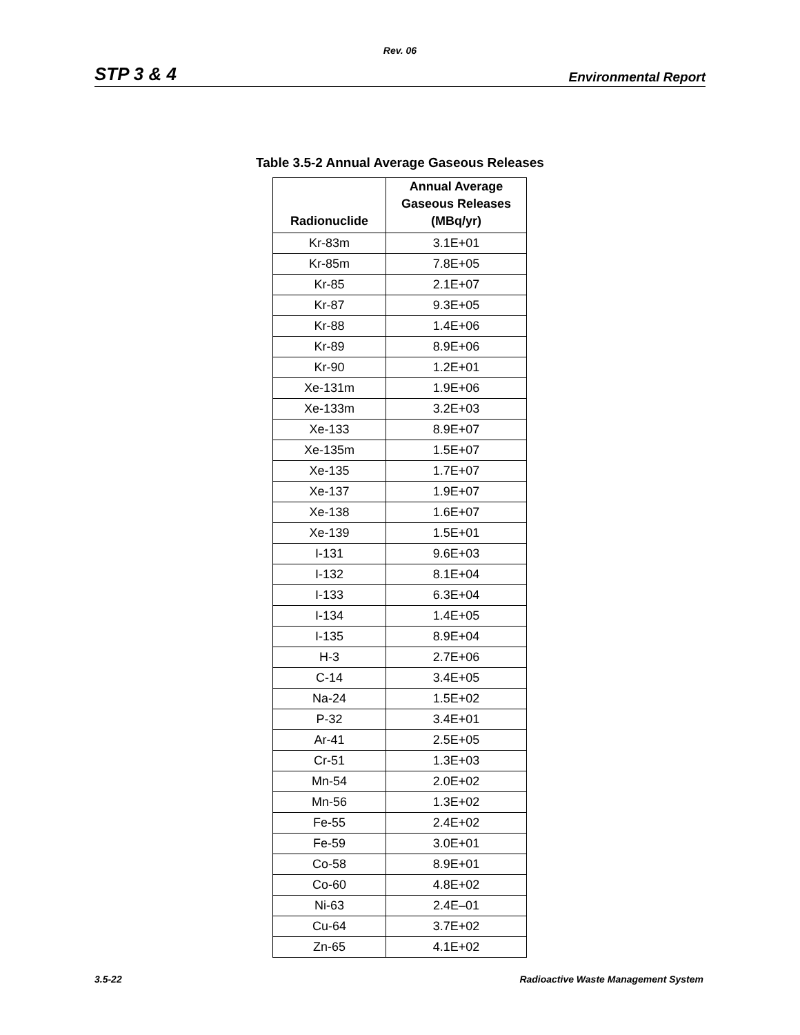Rev. 06
STP 3 & 4 Environmental Report
Table 3.5-2 Annual Average Gaseous Releases
| Radionuclide | Annual Average Gaseous Releases (MBq/yr) |
| --- | --- |
| Kr-83m | 3.1E+01 |
| Kr-85m | 7.8E+05 |
| Kr-85 | 2.1E+07 |
| Kr-87 | 9.3E+05 |
| Kr-88 | 1.4E+06 |
| Kr-89 | 8.9E+06 |
| Kr-90 | 1.2E+01 |
| Xe-131m | 1.9E+06 |
| Xe-133m | 3.2E+03 |
| Xe-133 | 8.9E+07 |
| Xe-135m | 1.5E+07 |
| Xe-135 | 1.7E+07 |
| Xe-137 | 1.9E+07 |
| Xe-138 | 1.6E+07 |
| Xe-139 | 1.5E+01 |
| I-131 | 9.6E+03 |
| I-132 | 8.1E+04 |
| I-133 | 6.3E+04 |
| I-134 | 1.4E+05 |
| I-135 | 8.9E+04 |
| H-3 | 2.7E+06 |
| C-14 | 3.4E+05 |
| Na-24 | 1.5E+02 |
| P-32 | 3.4E+01 |
| Ar-41 | 2.5E+05 |
| Cr-51 | 1.3E+03 |
| Mn-54 | 2.0E+02 |
| Mn-56 | 1.3E+02 |
| Fe-55 | 2.4E+02 |
| Fe-59 | 3.0E+01 |
| Co-58 | 8.9E+01 |
| Co-60 | 4.8E+02 |
| Ni-63 | 2.4E–01 |
| Cu-64 | 3.7E+02 |
| Zn-65 | 4.1E+02 |
3.5-22 Radioactive Waste Management System